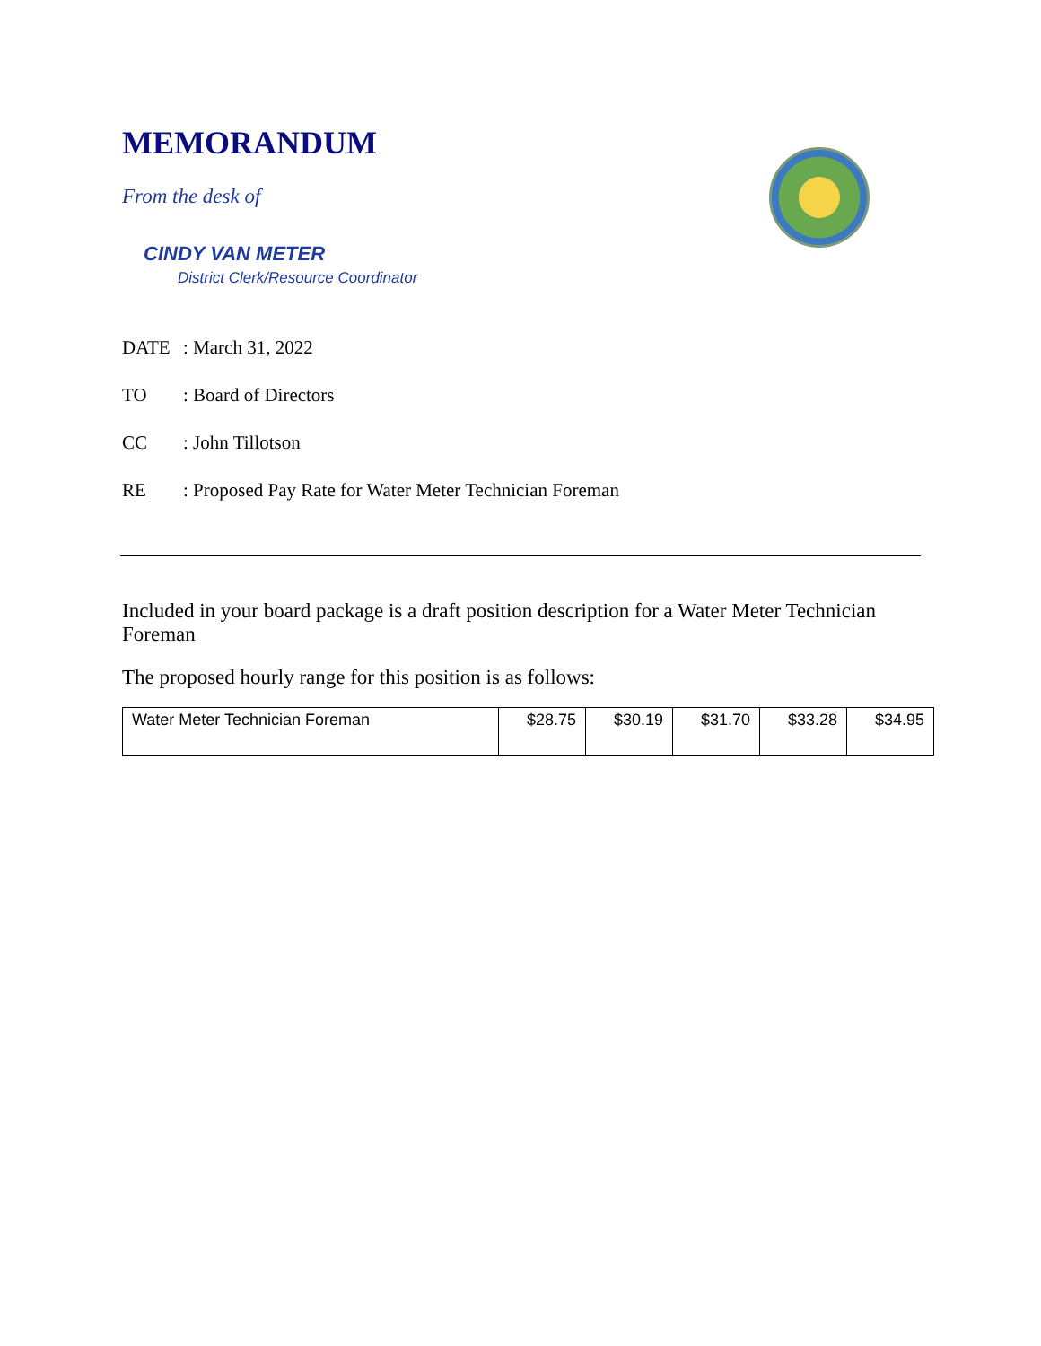MEMORANDUM
From the desk of
CINDY VAN METER
District Clerk/Resource Coordinator
DATE: March 31, 2022
TO: Board of Directors
CC: John Tillotson
RE: Proposed Pay Rate for Water Meter Technician Foreman
Included in your board package is a draft position description for a Water Meter Technician Foreman
The proposed hourly range for this position is as follows:
| Water Meter Technician Foreman | $28.75 | $30.19 | $31.70 | $33.28 | $34.95 |